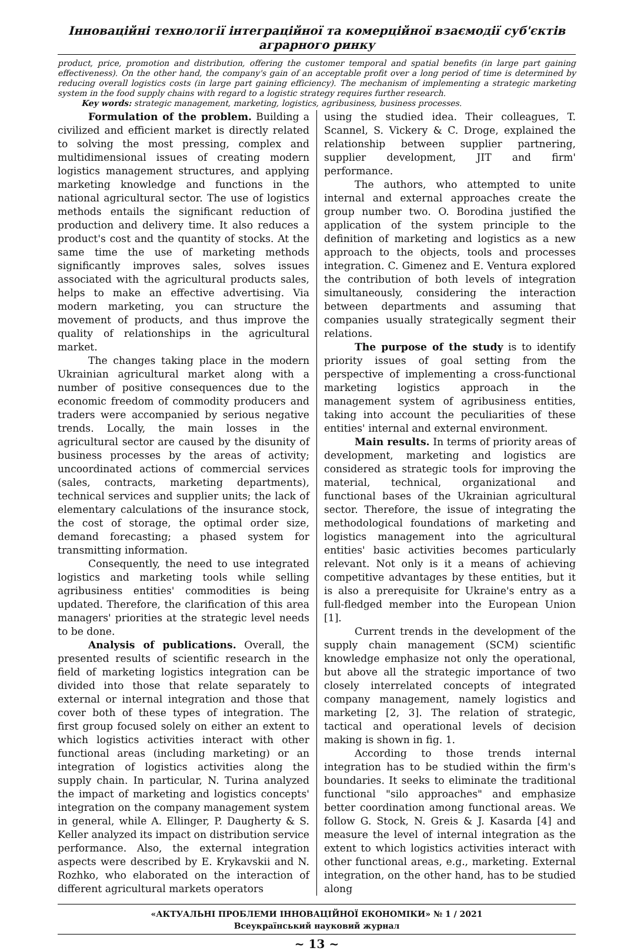Інноваційні технології інтеграційної та комерційної взаємодії суб'єктів аграрного ринку
product, price, promotion and distribution, offering the customer temporal and spatial benefits (in large part gaining effectiveness). On the other hand, the company's gain of an acceptable profit over a long period of time is determined by reducing overall logistics costs (in large part gaining efficiency). The mechanism of implementing a strategic marketing system in the food supply chains with regard to a logistic strategy requires further research.
Key words: strategic management, marketing, logistics, agribusiness, business processes.
Formulation of the problem. Building a civilized and efficient market is directly related to solving the most pressing, complex and multidimensional issues of creating modern logistics management structures, and applying marketing knowledge and functions in the national agricultural sector. The use of logistics methods entails the significant reduction of production and delivery time. It also reduces a product's cost and the quantity of stocks. At the same time the use of marketing methods significantly improves sales, solves issues associated with the agricultural products sales, helps to make an effective advertising. Via modern marketing, you can structure the movement of products, and thus improve the quality of relationships in the agricultural market.
The changes taking place in the modern Ukrainian agricultural market along with a number of positive consequences due to the economic freedom of commodity producers and traders were accompanied by serious negative trends. Locally, the main losses in the agricultural sector are caused by the disunity of business processes by the areas of activity; uncoordinated actions of commercial services (sales, contracts, marketing departments), technical services and supplier units; the lack of elementary calculations of the insurance stock, the cost of storage, the optimal order size, demand forecasting; a phased system for transmitting information.
Consequently, the need to use integrated logistics and marketing tools while selling agribusiness entities' commodities is being updated. Therefore, the clarification of this area managers' priorities at the strategic level needs to be done.
Analysis of publications. Overall, the presented results of scientific research in the field of marketing logistics integration can be divided into those that relate separately to external or internal integration and those that cover both of these types of integration. The first group focused solely on either an extent to which logistics activities interact with other functional areas (including marketing) or an integration of logistics activities along the supply chain. In particular, N. Turina analyzed the impact of marketing and logistics concepts' integration on the company management system in general, while A. Ellinger, P. Daugherty & S. Keller analyzed its impact on distribution service performance. Also, the external integration aspects were described by E. Krykavskii and N. Rozhko, who elaborated on the interaction of different agricultural markets operators
using the studied idea. Their colleagues, T. Scannel, S. Vickery & C. Droge, explained the relationship between supplier partnering, supplier development, JIT and firm' performance.
The authors, who attempted to unite internal and external approaches create the group number two. O. Borodina justified the application of the system principle to the definition of marketing and logistics as a new approach to the objects, tools and processes integration. C. Gimenez and E. Ventura explored the contribution of both levels of integration simultaneously, considering the interaction between departments and assuming that companies usually strategically segment their relations.
The purpose of the study is to identify priority issues of goal setting from the perspective of implementing a cross-functional marketing logistics approach in the management system of agribusiness entities, taking into account the peculiarities of these entities' internal and external environment.
Main results. In terms of priority areas of development, marketing and logistics are considered as strategic tools for improving the material, technical, organizational and functional bases of the Ukrainian agricultural sector. Therefore, the issue of integrating the methodological foundations of marketing and logistics management into the agricultural entities' basic activities becomes particularly relevant. Not only is it a means of achieving competitive advantages by these entities, but it is also a prerequisite for Ukraine's entry as a full-fledged member into the European Union [1].
Current trends in the development of the supply chain management (SCM) scientific knowledge emphasize not only the operational, but above all the strategic importance of two closely interrelated concepts of integrated company management, namely logistics and marketing [2, 3]. The relation of strategic, tactical and operational levels of decision making is shown in fig. 1.
According to those trends internal integration has to be studied within the firm's boundaries. It seeks to eliminate the traditional functional "silo approaches" and emphasize better coordination among functional areas. We follow G. Stock, N. Greis & J. Kasarda [4] and measure the level of internal integration as the extent to which logistics activities interact with other functional areas, e.g., marketing. External integration, on the other hand, has to be studied along
«АКТУАЛЬНІ ПРОБЛЕМИ ІННОВАЦІЙНОЇ ЕКОНОМІКИ» № 1 / 2021
Всеукраїнський науковий журнал
~ 13 ~